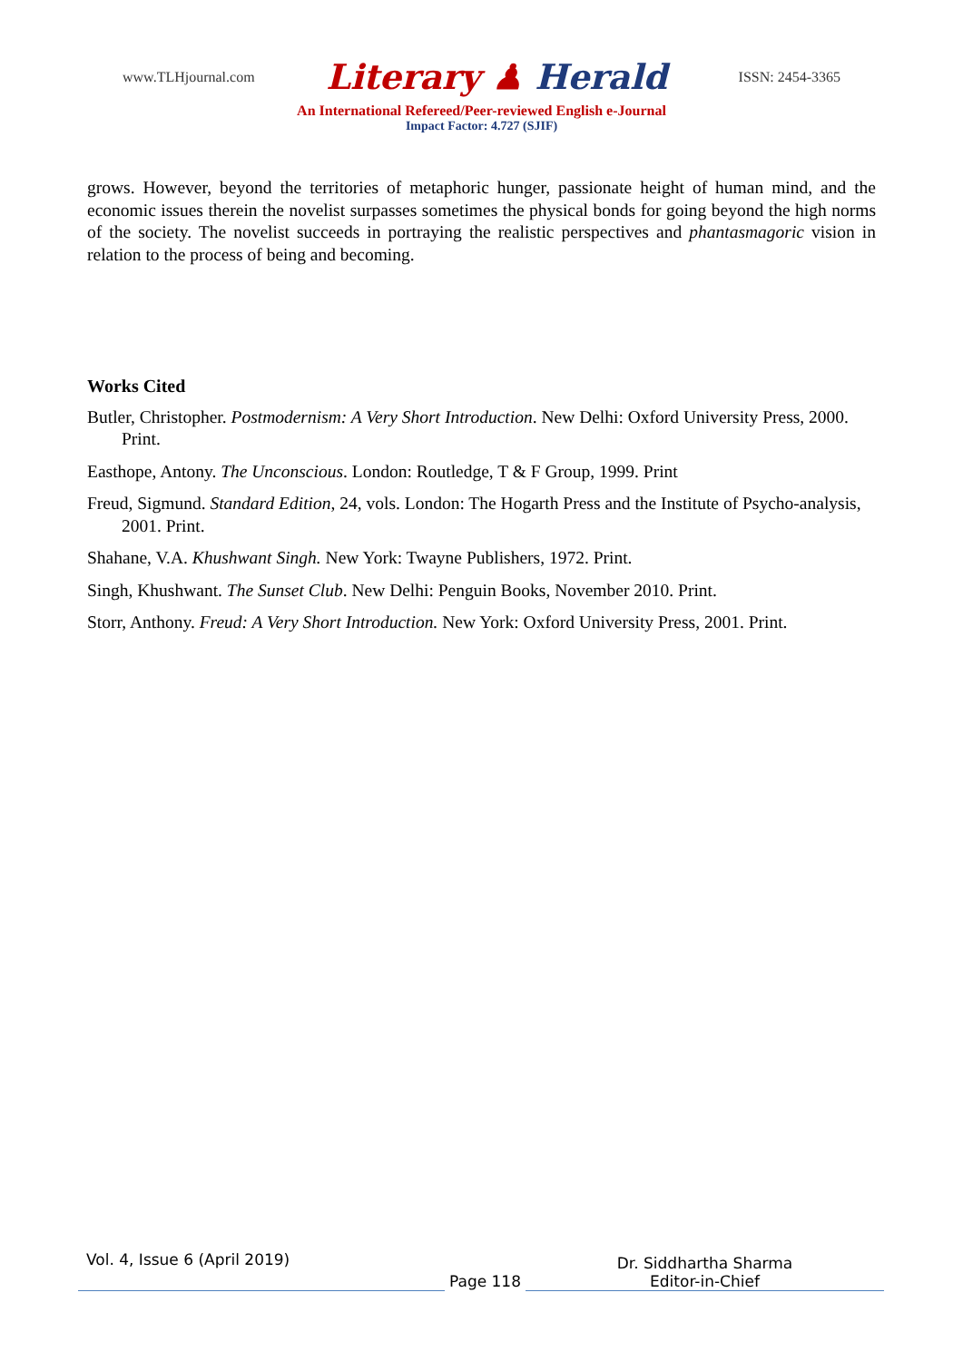www.TLHjournal.com
Literary ♟ Herald
ISSN: 2454-3365
An International Refereed/Peer-reviewed English e-Journal
Impact Factor: 4.727 (SJIF)
grows. However, beyond the territories of metaphoric hunger, passionate height of human mind, and the economic issues therein the novelist surpasses sometimes the physical bonds for going beyond the high norms of the society. The novelist succeeds in portraying the realistic perspectives and phantasmagoric vision in relation to the process of being and becoming.
Works Cited
Butler, Christopher. Postmodernism: A Very Short Introduction. New Delhi: Oxford University Press, 2000. Print.
Easthope, Antony. The Unconscious. London: Routledge, T & F Group, 1999. Print
Freud, Sigmund. Standard Edition, 24, vols. London: The Hogarth Press and the Institute of Psycho-analysis, 2001. Print.
Shahane, V.A. Khushwant Singh. New York: Twayne Publishers, 1972. Print.
Singh, Khushwant. The Sunset Club. New Delhi: Penguin Books, November 2010. Print.
Storr, Anthony. Freud: A Very Short Introduction. New York: Oxford University Press, 2001. Print.
Vol. 4, Issue 6 (April 2019)
Page 118
Dr. Siddhartha Sharma
Editor-in-Chief